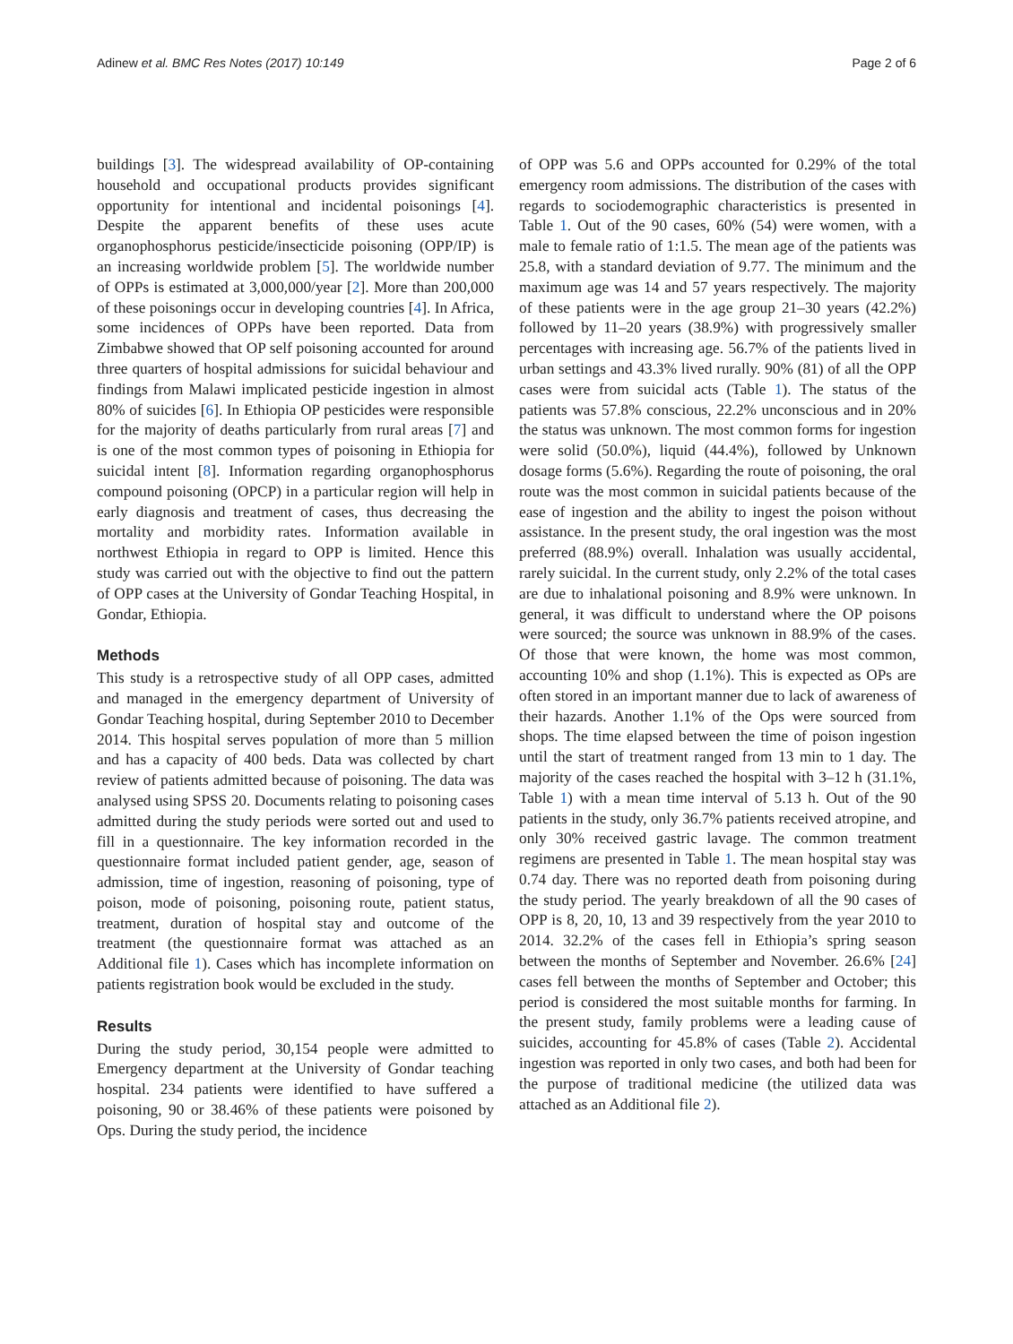Adinew et al. BMC Res Notes (2017) 10:149 Page 2 of 6
buildings [3]. The widespread availability of OP-containing household and occupational products provides significant opportunity for intentional and incidental poisonings [4]. Despite the apparent benefits of these uses acute organophosphorus pesticide/insecticide poisoning (OPP/IP) is an increasing worldwide problem [5]. The worldwide number of OPPs is estimated at 3,000,000/year [2]. More than 200,000 of these poisonings occur in developing countries [4]. In Africa, some incidences of OPPs have been reported. Data from Zimbabwe showed that OP self poisoning accounted for around three quarters of hospital admissions for suicidal behaviour and findings from Malawi implicated pesticide ingestion in almost 80% of suicides [6]. In Ethiopia OP pesticides were responsible for the majority of deaths particularly from rural areas [7] and is one of the most common types of poisoning in Ethiopia for suicidal intent [8]. Information regarding organophosphorus compound poisoning (OPCP) in a particular region will help in early diagnosis and treatment of cases, thus decreasing the mortality and morbidity rates. Information available in northwest Ethiopia in regard to OPP is limited. Hence this study was carried out with the objective to find out the pattern of OPP cases at the University of Gondar Teaching Hospital, in Gondar, Ethiopia.
Methods
This study is a retrospective study of all OPP cases, admitted and managed in the emergency department of University of Gondar Teaching hospital, during September 2010 to December 2014. This hospital serves population of more than 5 million and has a capacity of 400 beds. Data was collected by chart review of patients admitted because of poisoning. The data was analysed using SPSS 20. Documents relating to poisoning cases admitted during the study periods were sorted out and used to fill in a questionnaire. The key information recorded in the questionnaire format included patient gender, age, season of admission, time of ingestion, reasoning of poisoning, type of poison, mode of poisoning, poisoning route, patient status, treatment, duration of hospital stay and outcome of the treatment (the questionnaire format was attached as an Additional file 1). Cases which has incomplete information on patients registration book would be excluded in the study.
Results
During the study period, 30,154 people were admitted to Emergency department at the University of Gondar teaching hospital. 234 patients were identified to have suffered a poisoning, 90 or 38.46% of these patients were poisoned by Ops. During the study period, the incidence
of OPP was 5.6 and OPPs accounted for 0.29% of the total emergency room admissions. The distribution of the cases with regards to sociodemographic characteristics is presented in Table 1. Out of the 90 cases, 60% (54) were women, with a male to female ratio of 1:1.5. The mean age of the patients was 25.8, with a standard deviation of 9.77. The minimum and the maximum age was 14 and 57 years respectively. The majority of these patients were in the age group 21–30 years (42.2%) followed by 11–20 years (38.9%) with progressively smaller percentages with increasing age. 56.7% of the patients lived in urban settings and 43.3% lived rurally. 90% (81) of all the OPP cases were from suicidal acts (Table 1). The status of the patients was 57.8% conscious, 22.2% unconscious and in 20% the status was unknown. The most common forms for ingestion were solid (50.0%), liquid (44.4%), followed by Unknown dosage forms (5.6%). Regarding the route of poisoning, the oral route was the most common in suicidal patients because of the ease of ingestion and the ability to ingest the poison without assistance. In the present study, the oral ingestion was the most preferred (88.9%) overall. Inhalation was usually accidental, rarely suicidal. In the current study, only 2.2% of the total cases are due to inhalational poisoning and 8.9% were unknown. In general, it was difficult to understand where the OP poisons were sourced; the source was unknown in 88.9% of the cases. Of those that were known, the home was most common, accounting 10% and shop (1.1%). This is expected as OPs are often stored in an important manner due to lack of awareness of their hazards. Another 1.1% of the Ops were sourced from shops. The time elapsed between the time of poison ingestion until the start of treatment ranged from 13 min to 1 day. The majority of the cases reached the hospital with 3–12 h (31.1%, Table 1) with a mean time interval of 5.13 h. Out of the 90 patients in the study, only 36.7% patients received atropine, and only 30% received gastric lavage. The common treatment regimens are presented in Table 1. The mean hospital stay was 0.74 day. There was no reported death from poisoning during the study period. The yearly breakdown of all the 90 cases of OPP is 8, 20, 10, 13 and 39 respectively from the year 2010 to 2014. 32.2% of the cases fell in Ethiopia’s spring season between the months of September and November. 26.6% [24] cases fell between the months of September and October; this period is considered the most suitable months for farming. In the present study, family problems were a leading cause of suicides, accounting for 45.8% of cases (Table 2). Accidental ingestion was reported in only two cases, and both had been for the purpose of traditional medicine (the utilized data was attached as an Additional file 2).